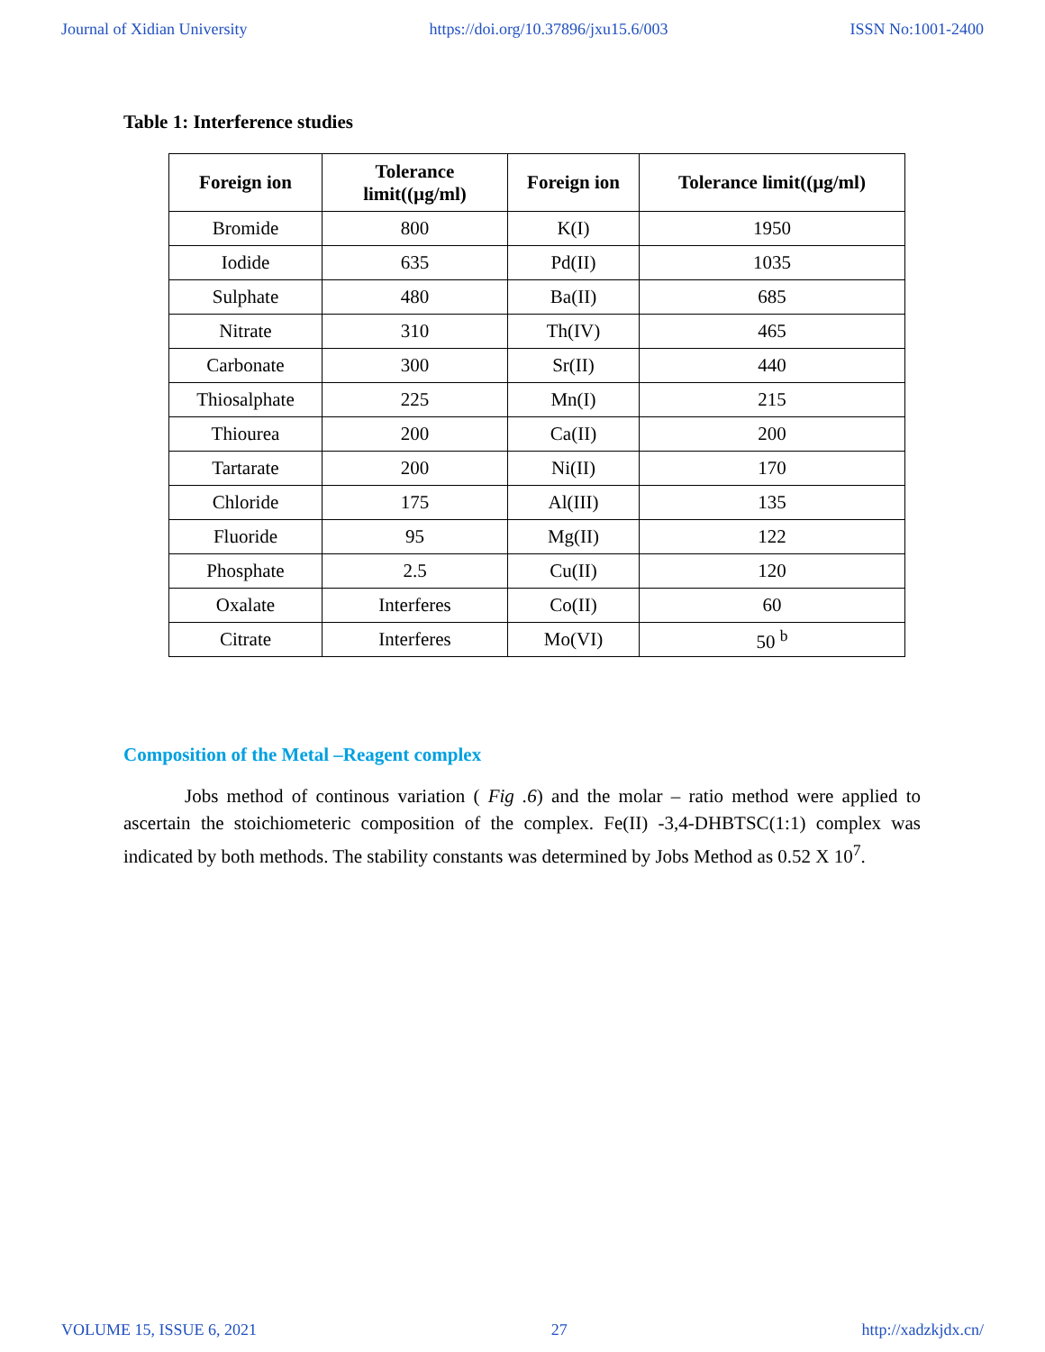Journal of Xidian University https://doi.org/10.37896/jxu15.6/003 ISSN No:1001-2400
Table 1: Interference studies
| Foreign ion | Tolerance limit((µg/ml) | Foreign ion | Tolerance limit((µg/ml) |
| --- | --- | --- | --- |
| Bromide | 800 | K(I) | 1950 |
| Iodide | 635 | Pd(II) | 1035 |
| Sulphate | 480 | Ba(II) | 685 |
| Nitrate | 310 | Th(IV) | 465 |
| Carbonate | 300 | Sr(II) | 440 |
| Thiosalphate | 225 | Mn(I) | 215 |
| Thiourea | 200 | Ca(II) | 200 |
| Tartarate | 200 | Ni(II) | 170 |
| Chloride | 175 | Al(III) | 135 |
| Fluoride | 95 | Mg(II) | 122 |
| Phosphate | 2.5 | Cu(II) | 120 |
| Oxalate | Interferes | Co(II) | 60 |
| Citrate | Interferes | Mo(VI) | 50 <sup>b</sup> |
Composition of the Metal –Reagent complex
Jobs method of continous variation ( Fig .6) and the molar – ratio method were applied to ascertain the stoichiometeric composition of the complex. Fe(II) -3,4-DHBTSC(1:1) complex was indicated by both methods. The stability constants was determined by Jobs Method as 0.52 X 10<sup>7</sup>.
VOLUME 15, ISSUE 6, 2021 27 http://xadzkjdx.cn/